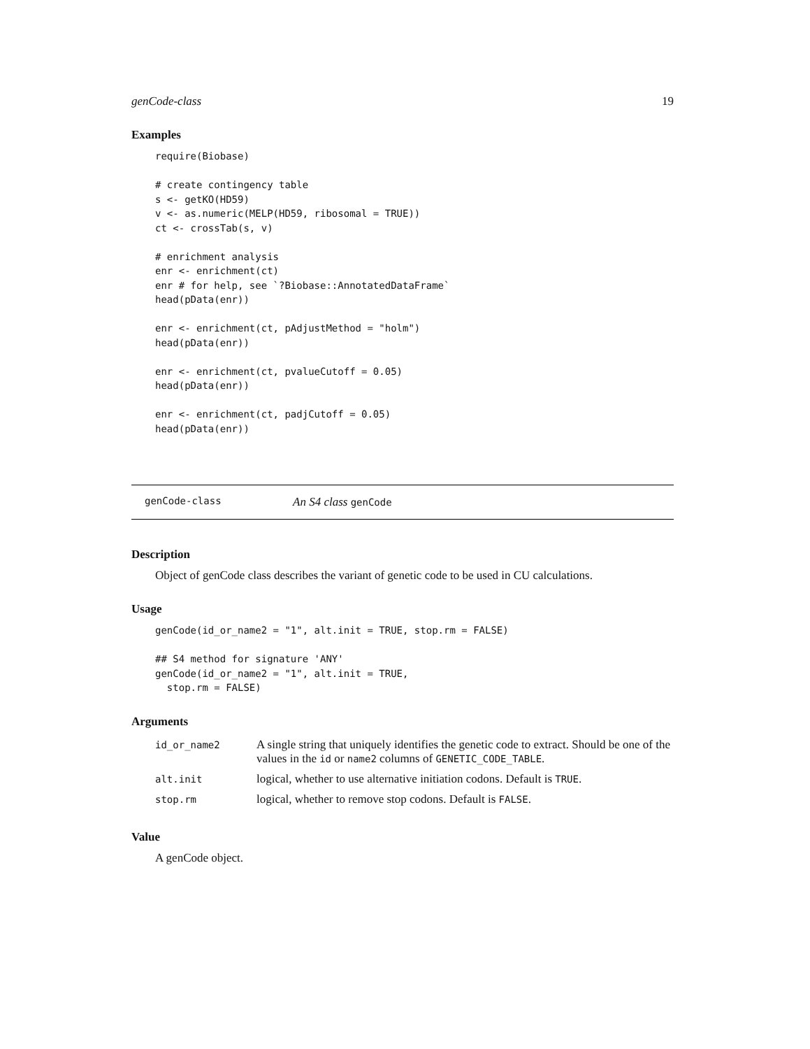genCode-class 19
Examples
require(Biobase)

# create contingency table
s <- getKO(HD59)
v <- as.numeric(MELP(HD59, ribosomal = TRUE))
ct <- crossTab(s, v)

# enrichment analysis
enr <- enrichment(ct)
enr # for help, see `?Biobase::AnnotatedDataFrame`
head(pData(enr))

enr <- enrichment(ct, pAdjustMethod = "holm")
head(pData(enr))

enr <- enrichment(ct, pvalueCutoff = 0.05)
head(pData(enr))

enr <- enrichment(ct, padjCutoff = 0.05)
head(pData(enr))
genCode-class An S4 class genCode
Description
Object of genCode class describes the variant of genetic code to be used in CU calculations.
Usage
genCode(id_or_name2 = "1", alt.init = TRUE, stop.rm = FALSE)

## S4 method for signature 'ANY'
genCode(id_or_name2 = "1", alt.init = TRUE,
  stop.rm = FALSE)
Arguments
| id_or_name2 | A single string that uniquely identifies the genetic code to extract. Should be one of the values in the id or name2 columns of GENETIC_CODE_TABLE . |
| alt.init | logical, whether to use alternative initiation codons. Default is TRUE . |
| stop.rm | logical, whether to remove stop codons. Default is FALSE . |
Value
A genCode object.